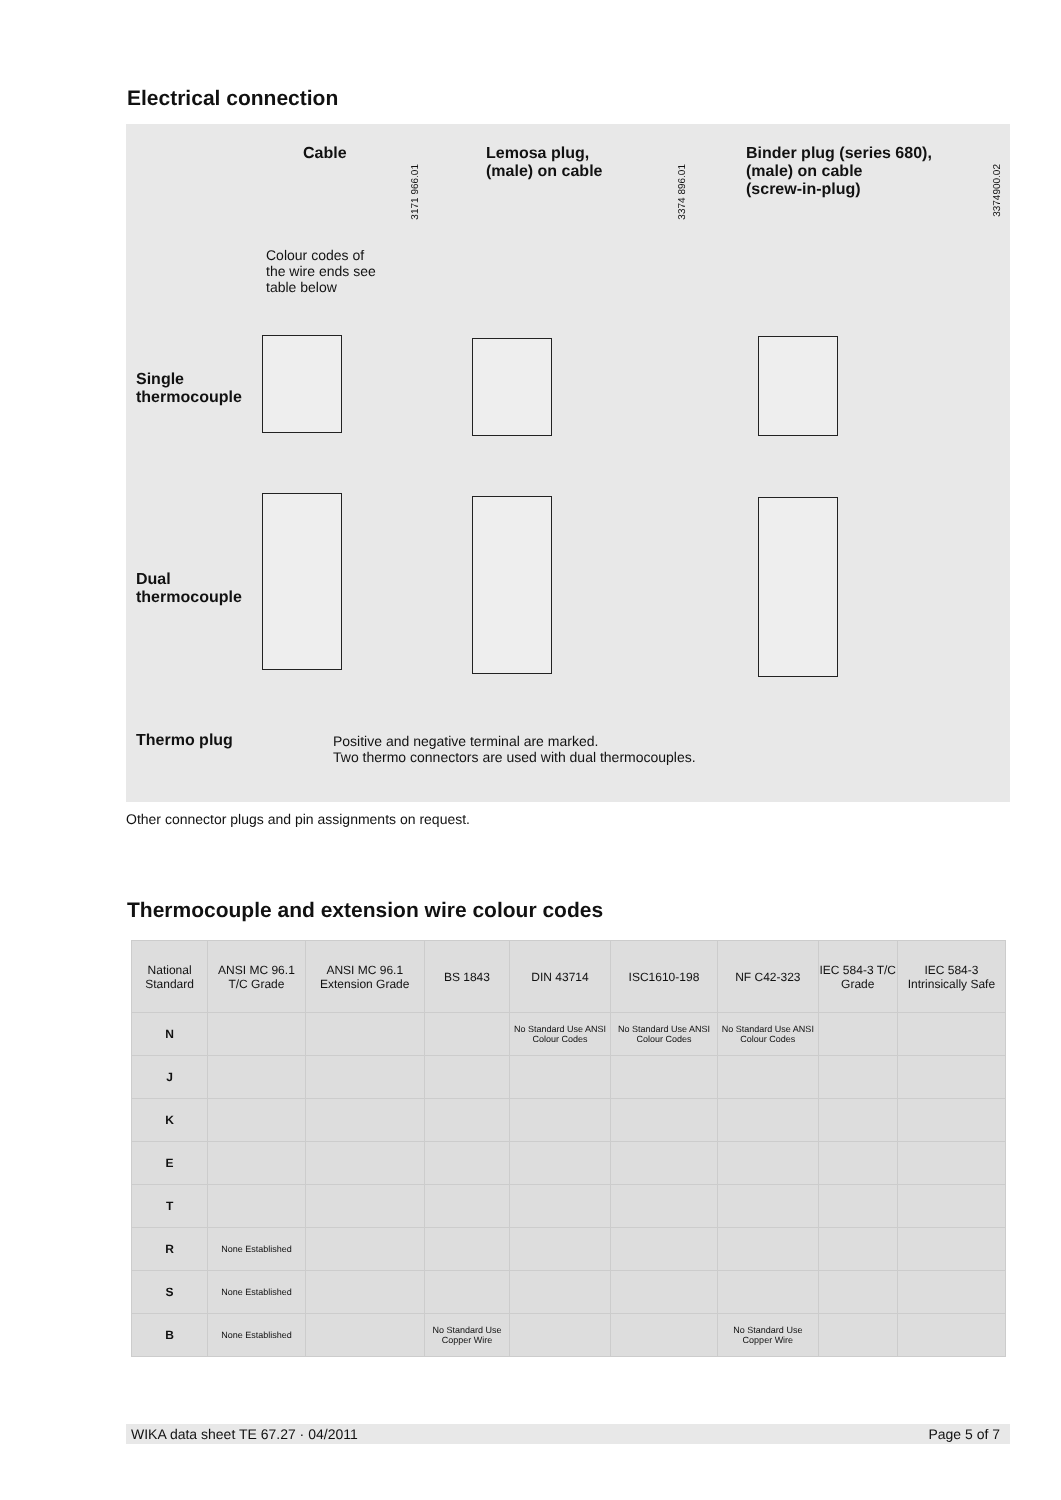Electrical connection
Cable
Lemosa plug,
(male) on cable
Binder plug (series 680),
(male) on cable
(screw-in-plug)
3171 966.01
3374 896.01
3374900.02
Colour codes of
the wire ends see
table below
Single
thermocouple
Dual
thermocouple
Thermo plug
Positive and negative terminal are marked.
Two thermo connectors are used with dual thermocouples.
Other connector plugs and pin assignments on request.
Thermocouple and extension wire colour codes
| National Standard | ANSI MC 96.1 T/C Grade | ANSI MC 96.1 Extension Grade | BS 1843 | DIN 43714 | ISC1610-198 | NF C42-323 | IEC 584-3 T/C Grade | IEC 584-3 Intrinsically Safe |
| --- | --- | --- | --- | --- | --- | --- | --- | --- |
| N | | | | No Standard Use ANSI Colour Codes | No Standard Use ANSI Colour Codes | No Standard Use ANSI Colour Codes | | |
| J | | | | | | | | |
| K | | | | | | | | |
| E | | | | | | | | |
| T | | | | | | | | |
| R | None Established | | | | | | | |
| S | None Established | | | | | | | |
| B | None Established | | No Standard Use Copper Wire | | | No Standard Use Copper Wire | | |
WIKA data sheet TE 67.27 · 04/2011 Page 5 of 7